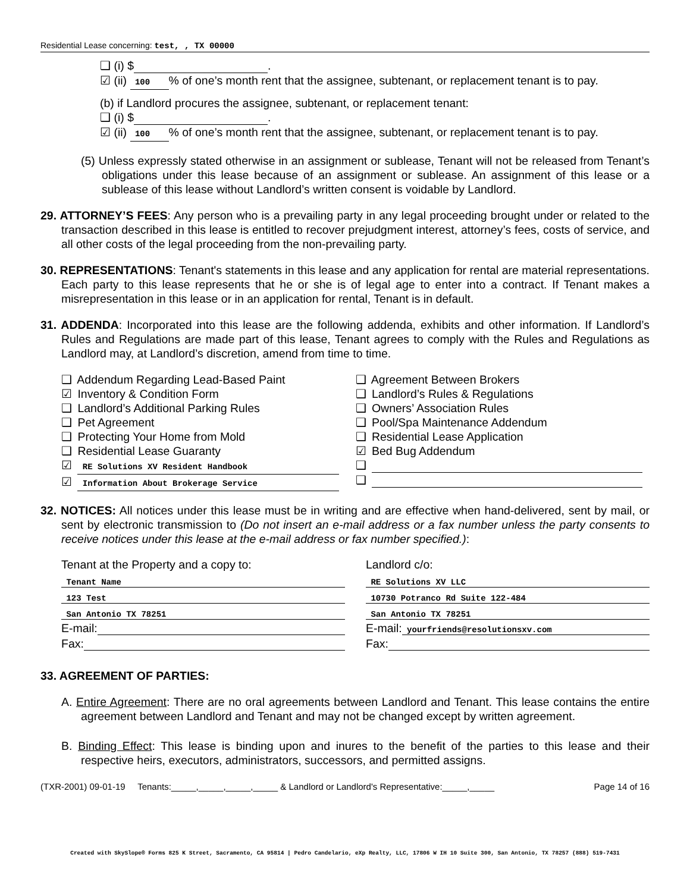Residential Lease concerning: test, , TX 00000
❑ (i) $ .
☑ (ii) 100% of one’s month rent that the assignee, subtenant, or replacement tenant is to pay.
(b) if Landlord procures the assignee, subtenant, or replacement tenant:
❑ (i) $ .
☑ (ii) 100% of one’s month rent that the assignee, subtenant, or replacement tenant is to pay.
(5) Unless expressly stated otherwise in an assignment or sublease, Tenant will not be released from Tenant’s obligations under this lease because of an assignment or sublease. An assignment of this lease or a sublease of this lease without Landlord’s written consent is voidable by Landlord.
29. ATTORNEY’S FEES: Any person who is a prevailing party in any legal proceeding brought under or related to the transaction described in this lease is entitled to recover prejudgment interest, attorney’s fees, costs of service, and all other costs of the legal proceeding from the non-prevailing party.
30. REPRESENTATIONS: Tenant's statements in this lease and any application for rental are material representations. Each party to this lease represents that he or she is of legal age to enter into a contract. If Tenant makes a misrepresentation in this lease or in an application for rental, Tenant is in default.
31. ADDENDA: Incorporated into this lease are the following addenda, exhibits and other information. If Landlord’s Rules and Regulations are made part of this lease, Tenant agrees to comply with the Rules and Regulations as Landlord may, at Landlord’s discretion, amend from time to time.
❑ Addendum Regarding Lead-Based Paint
☑ Inventory & Condition Form
❑ Landlord’s Additional Parking Rules
❑ Pet Agreement
❑ Protecting Your Home from Mold
❑ Residential Lease Guaranty
☑ RE Solutions XV Resident Handbook
☑ Information About Brokerage Service
❑ Agreement Between Brokers
❑ Landlord’s Rules & Regulations
❑ Owners’ Association Rules
❑ Pool/Spa Maintenance Addendum
❑ Residential Lease Application
☑ Bed Bug Addendum
❑
❑
32. NOTICES: All notices under this lease must be in writing and are effective when hand-delivered, sent by mail, or sent by electronic transmission to (Do not insert an e-mail address or a fax number unless the party consents to receive notices under this lease at the e-mail address or fax number specified.):
Tenant at the Property and a copy to:
Tenant Name
123 Test
San Antonio TX 78251
E-mail:
Fax:
Landlord c/o:
RE Solutions XV LLC
10730 Potranco Rd Suite 122-484
San Antonio TX 78251
E-mail: yourfriends@resolutionsxv.com
Fax:
33. AGREEMENT OF PARTIES:
A. Entire Agreement: There are no oral agreements between Landlord and Tenant. This lease contains the entire agreement between Landlord and Tenant and may not be changed except by written agreement.
B. Binding Effect: This lease is binding upon and inures to the benefit of the parties to this lease and their respective heirs, executors, administrators, successors, and permitted assigns.
(TXR-2001) 09-01-19 Tenants:_____,_____,_____,_____ & Landlord or Landlord's Representative:_____,_____ Page 14 of 16
Created with SkySlope® Forms 825 K Street, Sacramento, CA 95814 | Pedro Candelario, eXp Realty, LLC, 17806 W IH 10 Suite 300, San Antonio, TX 78257 (888) 519-7431